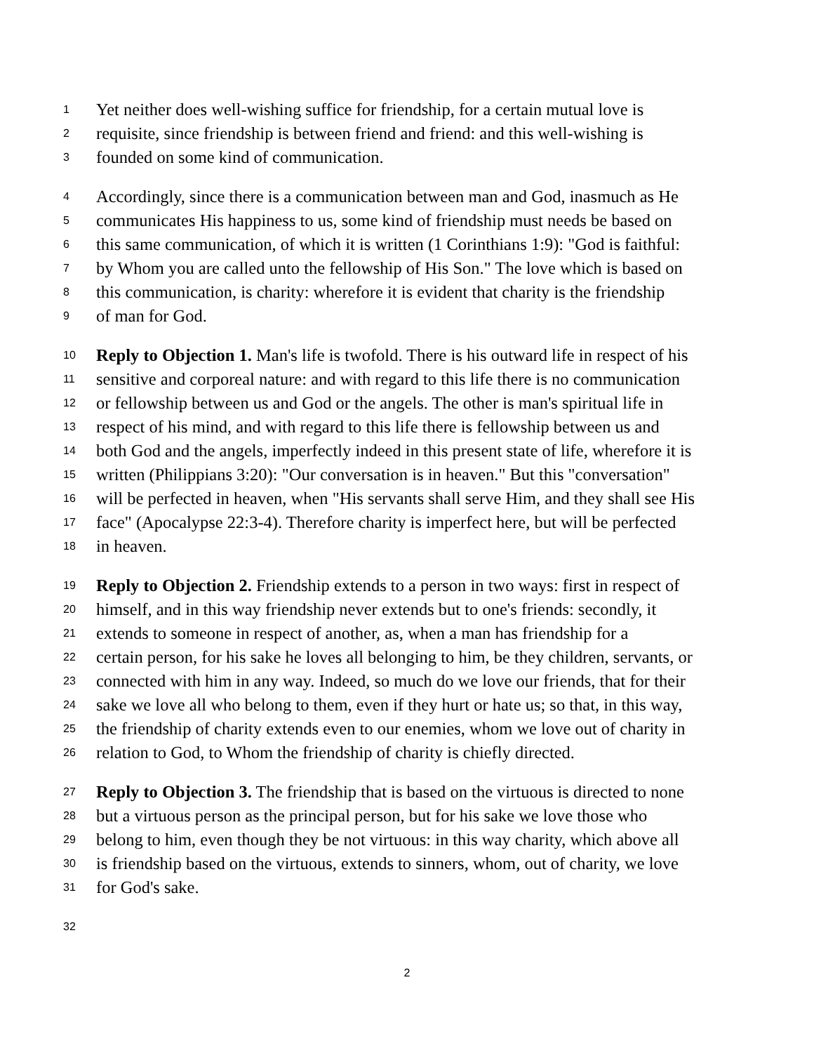1 Yet neither does well-wishing suffice for friendship, for a certain mutual love is
2 requisite, since friendship is between friend and friend: and this well-wishing is
3 founded on some kind of communication.
4 Accordingly, since there is a communication between man and God, inasmuch as He
5 communicates His happiness to us, some kind of friendship must needs be based on
6 this same communication, of which it is written (1 Corinthians 1:9): "God is faithful:
7 by Whom you are called unto the fellowship of His Son." The love which is based on
8 this communication, is charity: wherefore it is evident that charity is the friendship
9 of man for God.
10 Reply to Objection 1. Man's life is twofold. There is his outward life in respect of his
11 sensitive and corporeal nature: and with regard to this life there is no communication
12 or fellowship between us and God or the angels. The other is man's spiritual life in
13 respect of his mind, and with regard to this life there is fellowship between us and
14 both God and the angels, imperfectly indeed in this present state of life, wherefore it is
15 written (Philippians 3:20): "Our conversation is in heaven." But this "conversation"
16 will be perfected in heaven, when "His servants shall serve Him, and they shall see His
17 face" (Apocalypse 22:3-4). Therefore charity is imperfect here, but will be perfected
18 in heaven.
19 Reply to Objection 2. Friendship extends to a person in two ways: first in respect of
20 himself, and in this way friendship never extends but to one's friends: secondly, it
21 extends to someone in respect of another, as, when a man has friendship for a
22 certain person, for his sake he loves all belonging to him, be they children, servants, or
23 connected with him in any way. Indeed, so much do we love our friends, that for their
24 sake we love all who belong to them, even if they hurt or hate us; so that, in this way,
25 the friendship of charity extends even to our enemies, whom we love out of charity in
26 relation to God, to Whom the friendship of charity is chiefly directed.
27 Reply to Objection 3. The friendship that is based on the virtuous is directed to none
28 but a virtuous person as the principal person, but for his sake we love those who
29 belong to him, even though they be not virtuous: in this way charity, which above all
30 is friendship based on the virtuous, extends to sinners, whom, out of charity, we love
31 for God's sake.
32
2